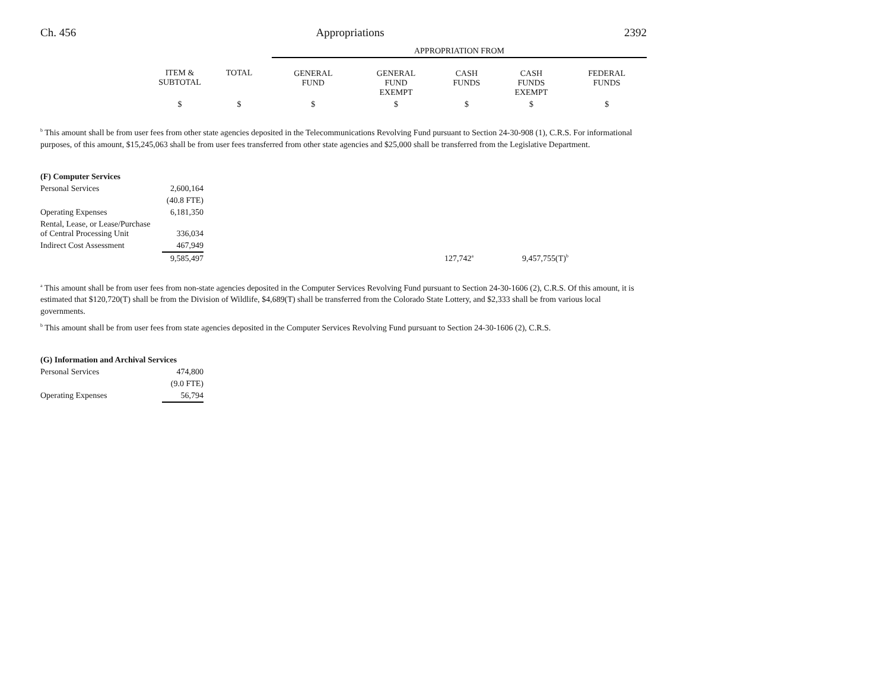Ch. 456 Appropriations 2392
| | | | APPROPRIATION FROM | | | | |
| --- | --- | --- | --- | --- | --- | --- | --- |
| | ITEM & SUBTOTAL | TOTAL | GENERAL FUND | GENERAL FUND EXEMPT | CASH FUNDS | CASH FUNDS EXEMPT | FEDERAL FUNDS |
| | $ | $ | $ | $ | $ | $ | $ |
<sup>b</sup> This amount shall be from user fees from other state agencies deposited in the Telecommunications Revolving Fund pursuant to Section 24-30-908 (1), C.R.S. For informational purposes, of this amount, $15,245,063 shall be from user fees transferred from other state agencies and $25,000 shall be transferred from the Legislative Department.
(F) Computer Services
| Personal Services | 2,600,164 | | | |
| | (40.8 FTE) | | | |
| Operating Expenses | 6,181,350 | | | |
| Rental, Lease, or Lease/Purchase of Central Processing Unit | 336,034 | | | |
| Indirect Cost Assessment | 467,949 | | | |
| | 9,585,497 | 127,742<sup>a</sup> | 9,457,755(T)<sup>b</sup> | |
<sup>a</sup> This amount shall be from user fees from non-state agencies deposited in the Computer Services Revolving Fund pursuant to Section 24-30-1606 (2), C.R.S. Of this amount, it is estimated that $120,720(T) shall be from the Division of Wildlife, $4,689(T) shall be transferred from the Colorado State Lottery, and $2,333 shall be from various local governments.
<sup>b</sup> This amount shall be from user fees from state agencies deposited in the Computer Services Revolving Fund pursuant to Section 24-30-1606 (2), C.R.S.
(G) Information and Archival Services
| Personal Services | 474,800 |
| | (9.0 FTE) |
| Operating Expenses | 56,794 |